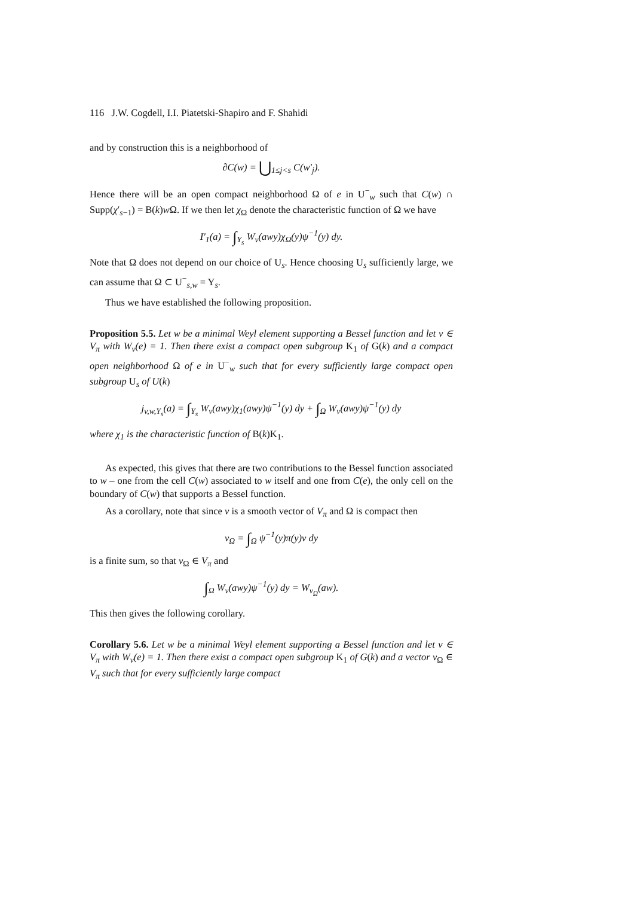116 J.W. Cogdell, I.I. Piatetski-Shapiro and F. Shahidi
and by construction this is a neighborhood of
∂C(w) = ⋃<sub>1≤j<s</sub> C(w′<sub>j</sub>).
Hence there will be an open compact neighborhood Ω of e in U<sup>−</sup><sub>w</sub> such that C(w) ∩ Supp(χ′<sub>s−1</sub>) = B(k)w Ω. If we then let χ<sub>Ω</sub> denote the characteristic function of Ω we have
I′<sub>1</sub>(a) = ∫<sub>Y<sub>s</sub></sub> W<sub>v</sub>(awy)χ<sub>Ω</sub>(y)ψ<sup>−1</sup>(y) dy.
Note that Ω does not depend on our choice of U<sub>s</sub>. Hence choosing U<sub>s</sub> sufficiently large, we can assume that Ω ⊂ U<sup>−</sup><sub>s,w</sub> = Y<sub>s</sub>.
Thus we have established the following proposition.
Proposition 5.5. Let w be a minimal Weyl element supporting a Bessel function and let v ∈ V<sub>π</sub> with W<sub>v</sub>(e) = 1. Then there exist a compact open subgroup K<sub>1</sub> of G(k) and a compact open neighborhood Ω of e in U<sup>−</sup><sub>w</sub> such that for every sufficiently large compact open subgroup U<sub>s</sub> of U(k)
j<sub>v,w,Y<sub>s</sub></sub>(a) = ∫<sub>Y<sub>s</sub></sub> W<sub>v</sub>(awy)χ<sub>1</sub>(awy)ψ<sup>−1</sup>(y) dy + ∫<sub>Ω</sub> W<sub>v</sub>(awy)ψ<sup>−1</sup>(y) dy
where χ<sub>1</sub> is the characteristic function of B(k)K<sub>1</sub>.
As expected, this gives that there are two contributions to the Bessel function associated to w – one from the cell C(w) associated to w itself and one from C(e), the only cell on the boundary of C(w) that supports a Bessel function.
As a corollary, note that since v is a smooth vector of V<sub>π</sub> and Ω is compact then
v<sub>Ω</sub> = ∫<sub>Ω</sub> ψ<sup>−1</sup>(y)π(y)v dy
is a finite sum, so that v<sub>Ω</sub> ∈ V<sub>π</sub> and
∫<sub>Ω</sub> W<sub>v</sub>(awy)ψ<sup>−1</sup>(y) dy = W<sub>v<sub>Ω</sub></sub>(aw).
This then gives the following corollary.
Corollary 5.6. Let w be a minimal Weyl element supporting a Bessel function and let v ∈ V<sub>π</sub> with W<sub>v</sub>(e) = 1. Then there exist a compact open subgroup K<sub>1</sub> of G(k) and a vector v<sub>Ω</sub> ∈ V<sub>π</sub> such that for every sufficiently large compact